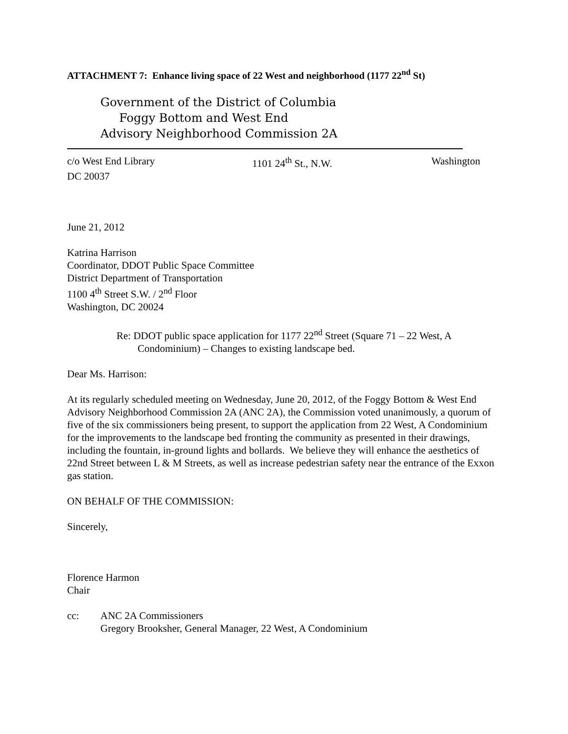ATTACHMENT 7: Enhance living space of 22 West and neighborhood (1177 22<sup>nd</sup> St)
Government of the District of Columbia
Foggy Bottom and West End
Advisory Neighborhood Commission 2A
c/o West End Library 1101 24<sup>th</sup> St., N.W. Washington
DC 20037
June 21, 2012
Katrina Harrison
Coordinator, DDOT Public Space Committee
District Department of Transportation
1100 4<sup>th</sup> Street S.W. / 2<sup>nd</sup> Floor
Washington, DC 20024
Re: DDOT public space application for 1177 22<sup>nd</sup> Street (Square 71 – 22 West, A
Condominium) – Changes to existing landscape bed.
Dear Ms. Harrison:
At its regularly scheduled meeting on Wednesday, June 20, 2012, of the Foggy Bottom & West End Advisory Neighborhood Commission 2A (ANC 2A), the Commission voted unanimously, a quorum of five of the six commissioners being present, to support the application from 22 West, A Condominium for the improvements to the landscape bed fronting the community as presented in their drawings, including the fountain, in-ground lights and bollards. We believe they will enhance the aesthetics of 22nd Street between L & M Streets, as well as increase pedestrian safety near the entrance of the Exxon gas station.
ON BEHALF OF THE COMMISSION:
Sincerely,
Florence Harmon
Chair
cc: ANC 2A Commissioners
Gregory Brooksher, General Manager, 22 West, A Condominium